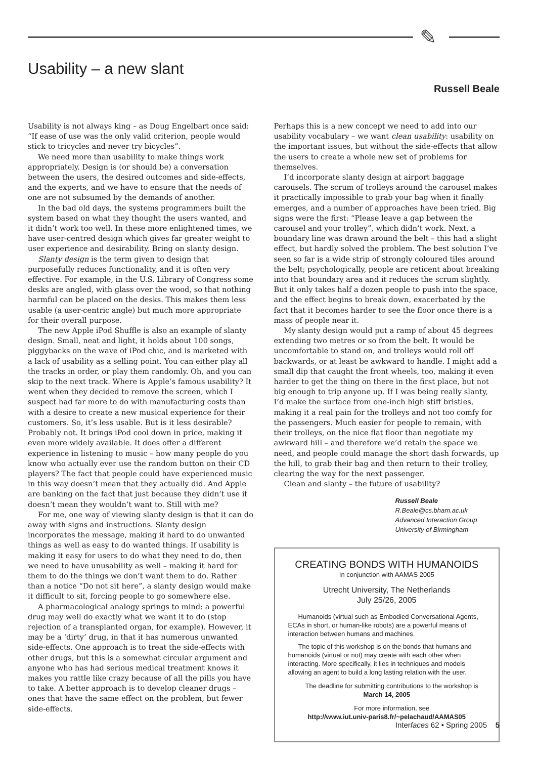✎
Usability – a new slant
Russell Beale
Usability is not always king – as Doug Engelbart once said: “If ease of use was the only valid criterion, people would stick to tricycles and never try bicycles”.
We need more than usability to make things work appropriately. Design is (or should be) a conversation between the users, the desired outcomes and side-effects, and the experts, and we have to ensure that the needs of one are not subsumed by the demands of another.
In the bad old days, the systems programmers built the system based on what they thought the users wanted, and it didn’t work too well. In these more enlightened times, we have user-centred design which gives far greater weight to user experience and desirability. Bring on slanty design.
Slanty design is the term given to design that purposefully reduces functionality, and it is often very effective. For example, in the U.S. Library of Congress some desks are angled, with glass over the wood, so that nothing harmful can be placed on the desks. This makes them less usable (a user-centric angle) but much more appropriate for their overall purpose.
The new Apple iPod Shuffle is also an example of slanty design. Small, neat and light, it holds about 100 songs, piggybacks on the wave of iPod chic, and is marketed with a lack of usability as a selling point. You can either play all the tracks in order, or play them randomly. Oh, and you can skip to the next track. Where is Apple’s famous usability? It went when they decided to remove the screen, which I suspect had far more to do with manufacturing costs than with a desire to create a new musical experience for their customers. So, it’s less usable. But is it less desirable? Probably not. It brings iPod cool down in price, making it even more widely available. It does offer a different experience in listening to music – how many people do you know who actually ever use the random button on their CD players? The fact that people could have experienced music in this way doesn’t mean that they actually did. And Apple are banking on the fact that just because they didn’t use it doesn’t mean they wouldn’t want to. Still with me?
For me, one way of viewing slanty design is that it can do away with signs and instructions. Slanty design incorporates the message, making it hard to do unwanted things as well as easy to do wanted things. If usability is making it easy for users to do what they need to do, then we need to have unusability as well – making it hard for them to do the things we don’t want them to do. Rather than a notice “Do not sit here”, a slanty design would make it difficult to sit, forcing people to go somewhere else.
A pharmacological analogy springs to mind: a powerful drug may well do exactly what we want it to do (stop rejection of a transplanted organ, for example). However, it may be a ‘dirty’ drug, in that it has numerous unwanted side-effects. One approach is to treat the side-effects with other drugs, but this is a somewhat circular argument and anyone who has had serious medical treatment knows it makes you rattle like crazy because of all the pills you have to take. A better approach is to develop cleaner drugs – ones that have the same effect on the problem, but fewer side-effects.
Perhaps this is a new concept we need to add into our usability vocabulary – we want clean usability: usability on the important issues, but without the side-effects that allow the users to create a whole new set of problems for themselves.
I’d incorporate slanty design at airport baggage carousels. The scrum of trolleys around the carousel makes it practically impossible to grab your bag when it finally emerges, and a number of approaches have been tried. Big signs were the first: “Please leave a gap between the carousel and your trolley”, which didn’t work. Next, a boundary line was drawn around the belt – this had a slight effect, but hardly solved the problem. The best solution I’ve seen so far is a wide strip of strongly coloured tiles around the belt; psychologically, people are reticent about breaking into that boundary area and it reduces the scrum slightly. But it only takes half a dozen people to push into the space, and the effect begins to break down, exacerbated by the fact that it becomes harder to see the floor once there is a mass of people near it.
My slanty design would put a ramp of about 45 degrees extending two metres or so from the belt. It would be uncomfortable to stand on, and trolleys would roll off backwards, or at least be awkward to handle. I might add a small dip that caught the front wheels, too, making it even harder to get the thing on there in the first place, but not big enough to trip anyone up. If I was being really slanty, I’d make the surface from one-inch high stiff bristles, making it a real pain for the trolleys and not too comfy for the passengers. Much easier for people to remain, with their trolleys, on the nice flat floor than negotiate my awkward hill – and therefore we’d retain the space we need, and people could manage the short dash forwards, up the hill, to grab their bag and then return to their trolley, clearing the way for the next passenger.
Clean and slanty – the future of usability?
Russell Beale
R.Beale@cs.bham.ac.uk
Advanced Interaction Group
University of Birmingham
CREATING BONDS WITH HUMANOIDS
In conjunction with AAMAS 2005
Utrecht University, The Netherlands
July 25/26, 2005
Humanoids (virtual such as Embodied Conversational Agents, ECAs in short, or human-like robots) are a powerful means of interaction between humans and machines.
The topic of this workshop is on the bonds that humans and humanoids (virtual or not) may create with each other when interacting. More specifically, it lies in techniques and models allowing an agent to build a long lasting relation with the user.
The deadline for submitting contributions to the workshop is
March 14, 2005
For more information, see
http://www.iut.univ-paris8.fr/~pelachaud/AAMAS05
Interfaces 62 • Spring 2005 5